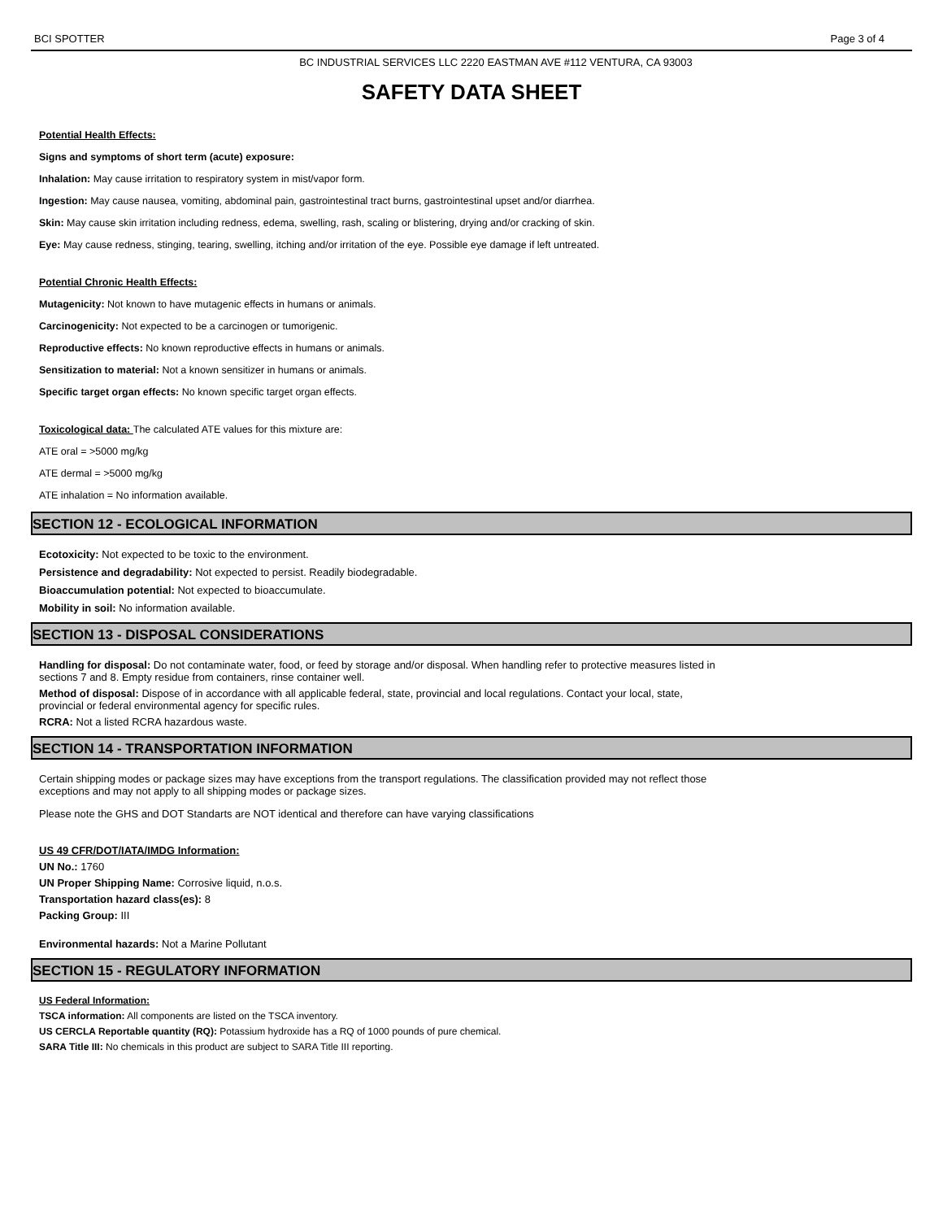BCI SPOTTER Page 3 of 4
BC INDUSTRIAL SERVICES LLC 2220 EASTMAN AVE #112 VENTURA, CA 93003
SAFETY DATA SHEET
Potential Health Effects:
Signs and symptoms of short term (acute) exposure:
Inhalation: May cause irritation to respiratory system in mist/vapor form.
Ingestion: May cause nausea, vomiting, abdominal pain, gastrointestinal tract burns, gastrointestinal upset and/or diarrhea.
Skin: May cause skin irritation including redness, edema, swelling, rash, scaling or blistering, drying and/or cracking of skin.
Eye: May cause redness, stinging, tearing, swelling, itching and/or irritation of the eye. Possible eye damage if left untreated.
Potential Chronic Health Effects:
Mutagenicity: Not known to have mutagenic effects in humans or animals.
Carcinogenicity: Not expected to be a carcinogen or tumorigenic.
Reproductive effects: No known reproductive effects in humans or animals.
Sensitization to material: Not a known sensitizer in humans or animals.
Specific target organ effects: No known specific target organ effects.
Toxicological data: The calculated ATE values for this mixture are:
ATE oral = >5000 mg/kg
ATE dermal = >5000 mg/kg
ATE inhalation = No information available.
SECTION 12 - ECOLOGICAL INFORMATION
Ecotoxicity: Not expected to be toxic to the environment.
Persistence and degradability: Not expected to persist. Readily biodegradable.
Bioaccumulation potential: Not expected to bioaccumulate.
Mobility in soil: No information available.
SECTION 13 - DISPOSAL CONSIDERATIONS
Handling for disposal: Do not contaminate water, food, or feed by storage and/or disposal. When handling refer to protective measures listed in
sections 7 and 8. Empty residue from containers, rinse container well.
Method of disposal: Dispose of in accordance with all applicable federal, state, provincial and local regulations. Contact your local, state,
provincial or federal environmental agency for specific rules.
RCRA: Not a listed RCRA hazardous waste.
SECTION 14 - TRANSPORTATION INFORMATION
Certain shipping modes or package sizes may have exceptions from the transport regulations. The classification provided may not reflect those
exceptions and may not apply to all shipping modes or package sizes.
Please note the GHS and DOT Standarts are NOT identical and therefore can have varying classifications
US 49 CFR/DOT/IATA/IMDG Information:
UN No.: 1760
UN Proper Shipping Name: Corrosive liquid, n.o.s.
Transportation hazard class(es): 8
Packing Group: III
Environmental hazards: Not a Marine Pollutant
SECTION 15 - REGULATORY INFORMATION
US Federal Information:
TSCA information: All components are listed on the TSCA inventory.
US CERCLA Reportable quantity (RQ): Potassium hydroxide has a RQ of 1000 pounds of pure chemical.
SARA Title III: No chemicals in this product are subject to SARA Title III reporting.